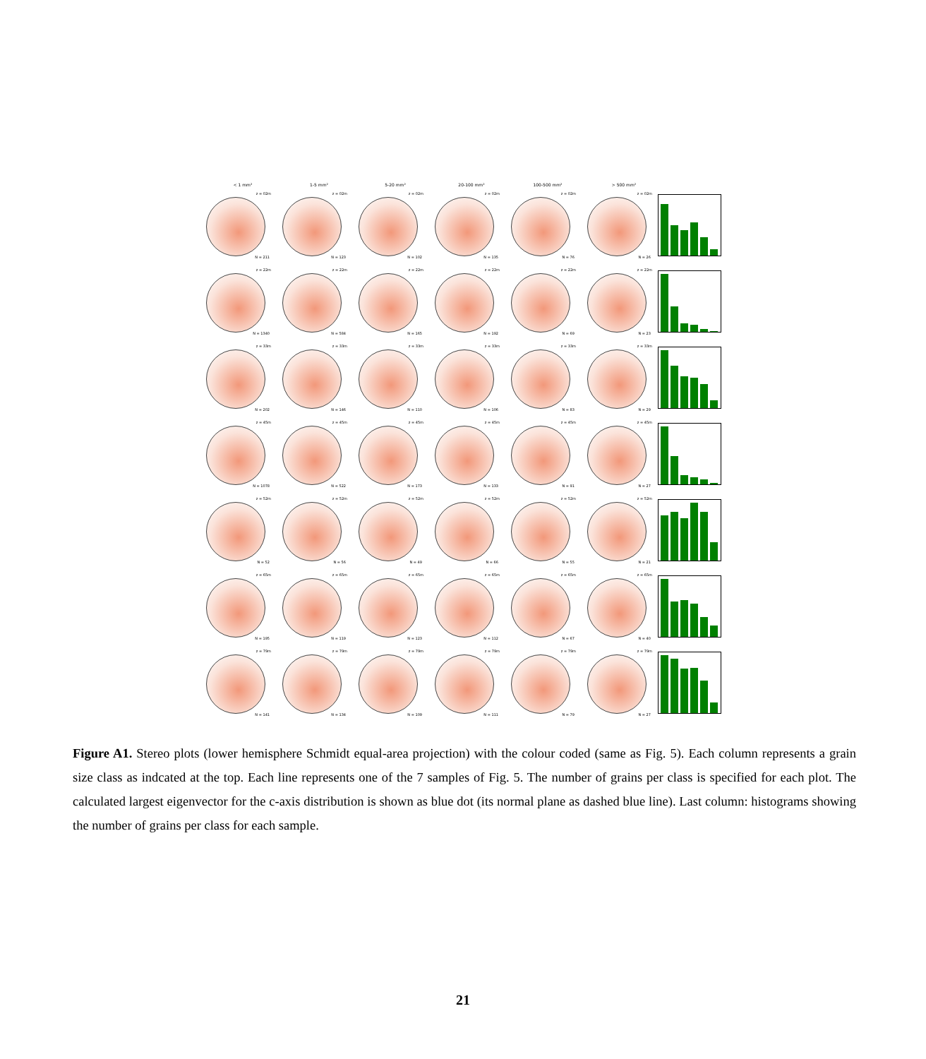< 1 mm² 1-5 mm² 5-20 mm² 20-100 mm² 100-500 mm² > 500 mm²
z = 02m
N = 211
z = 02m
N = 123
z = 02m
N = 102
z = 02m
N = 135
z = 02m
N = 76
z = 02m
N = 26
z = 22m
N = 1340
z = 22m
N = 584
z = 22m
N = 165
z = 22m
N = 192
z = 22m
N = 69
z = 22m
N = 23
z = 33m
N = 202
z = 33m
N = 146
z = 33m
N = 110
z = 33m
N = 106
z = 33m
N = 83
z = 33m
N = 29
z = 45m
N = 1078
z = 45m
N = 522
z = 45m
N = 173
z = 45m
N = 133
z = 45m
N = 91
z = 45m
N = 27
z = 52m
N = 52
z = 52m
N = 56
z = 52m
N = 49
z = 52m
N = 66
z = 52m
N = 55
z = 52m
N = 21
z = 65m
N = 195
z = 65m
N = 119
z = 65m
N = 123
z = 65m
N = 112
z = 65m
N = 67
z = 65m
N = 40
z = 79m
N = 141
z = 79m
N = 134
z = 79m
N = 109
z = 79m
N = 111
z = 79m
N = 79
z = 79m
N = 27
Figure A1. Stereo plots (lower hemisphere Schmidt equal-area projection) with the colour coded (same as Fig. 5). Each column represents a grain size class as indcated at the top. Each line represents one of the 7 samples of Fig. 5. The number of grains per class is specified for each plot. The calculated largest eigenvector for the c-axis distribution is shown as blue dot (its normal plane as dashed blue line). Last column: histograms showing the number of grains per class for each sample.
21